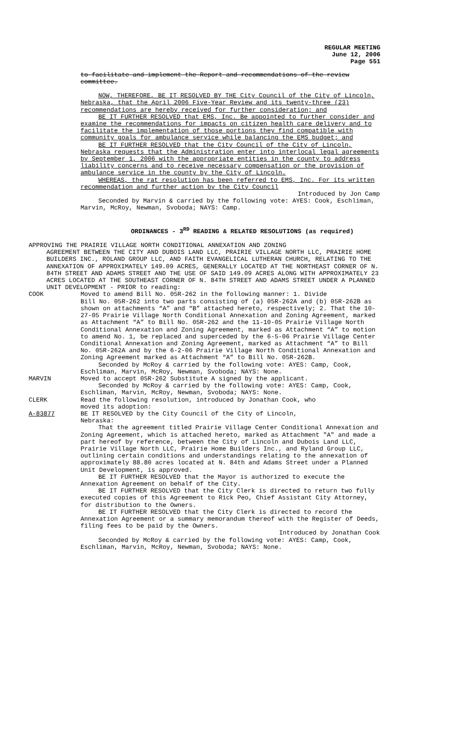REGULAR MEETING
June 12, 2006
Page 551
to facilitate and implement the Report and recommendations of the review committee.
NOW, THEREFORE, BE IT RESOLVED BY THE City Council of the City of Lincoln, Nebraska, that the April 2006 Five-Year Review and its twenty-three (23) recommendations are hereby received for further consideration; and
BE IT FURTHER RESOLVED that EMS, Inc. Be appointed to further consider and examine the recommendations for impacts on citizen health care delivery and to facilitate the implementation of those portions they find compatible with community goals for ambulance service while balancing the EMS budget; and
BE IT FURTHER RESOLVED that the City Council of the City of Lincoln, Nebraska requests that the Administration enter into interlocal legal agreements by September 1, 2006 with the appropriate entities in the county to address liability concerns and to receive necessary compensation or the provision of ambulance service in the county by the City of Lincoln.
WHEREAS, the rat resolution has been referred to EMS, Inc. For its written recommendation and further action by the City Council
Introduced by Jon Camp
Seconded by Marvin & carried by the following vote: AYES: Cook, Eschliman, Marvin, McRoy, Newman, Svoboda; NAYS: Camp.
ORDINANCES - 3<sup>RD</sup> READING & RELATED RESOLUTIONS (as required)
APPROVING THE PRAIRIE VILLAGE NORTH CONDITIONAL ANNEXATION AND ZONING
AGREEMENT BETWEEN THE CITY AND DUBOIS LAND LLC, PRAIRIE VILLAGE NORTH LLC, PRAIRIE HOME BUILDERS INC., ROLAND GROUP LLC, AND FAITH EVANGELICAL LUTHERAN CHURCH, RELATING TO THE ANNEXATION OF APPROXIMATELY 149.09 ACRES, GENERALLY LOCATED AT THE NORTHEAST CORNER OF N. 84TH STREET AND ADAMS STREET AND THE USE OF SAID 149.09 ACRES ALONG WITH APPROXIMATELY 23 ACRES LOCATED AT THE SOUTHEAST CORNER OF N. 84TH STREET AND ADAMS STREET UNDER A PLANNED UNIT DEVELOPMENT - PRIOR to reading:
COOK Moved to amend Bill No. 05R-262 in the following manner: 1. Divide
Bill No. 05R-262 into two parts consisting of (a) 05R-262A and (b) 05R-262B as shown on attachments “A” and “B” attached hereto, respectively; 2. That the 10-27-05 Prairie Village North Conditional Annexation and Zoning Agreement, marked as Attachment “A” to Bill No. 05R-262 and the 11-10-05 Prairie Village North Conditional Annexation and Zoning Agreement, marked as Attachment “A” to motion to amend No. 1, be replaced and superceded by the 6-5-06 Prairie Village Center Conditional Annexation and Zoning Agreement, marked as Attachment “A” to Bill No. 05R-262A and by the 6-2-06 Prairie Village North Conditional Annexation and Zoning Agreement marked as Attachment “A” to Bill No. 05R-262B.
Seconded by McRoy & carried by the following vote: AYES: Camp, Cook, Eschliman, Marvin, McRoy, Newman, Svoboda; NAYS: None.
MARVIN Moved to accept 05R-262 Substitute A signed by the applicant.
Seconded by McRoy & carried by the following vote: AYES: Camp, Cook, Eschliman, Marvin, McRoy, Newman, Svoboda; NAYS: None.
CLERK Read the following resolution, introduced by Jonathan Cook, who
moved its adoption:
A-83877 BE IT RESOLVED by the City Council of the City of Lincoln,
Nebraska:
That the agreement titled Prairie Village Center Conditional Annexation and Zoning Agreement, which is attached hereto, marked as Attachment "A" and made a part hereof by reference, between the City of Lincoln and Dubois Land LLC, Prairie Village North LLC, Prairie Home Builders Inc., and Ryland Group LLC, outlining certain conditions and understandings relating to the annexation of approximately 88.80 acres located at N. 84th and Adams Street under a Planned Unit Development, is approved.
BE IT FURTHER RESOLVED that the Mayor is authorized to execute the Annexation Agreement on behalf of the City.
BE IT FURTHER RESOLVED that the City Clerk is directed to return two fully executed copies of this Agreement to Rick Peo, Chief Assistant City Attorney, for distribution to the Owners.
BE IT FURTHER RESOLVED that the City Clerk is directed to record the Annexation Agreement or a summary memorandum thereof with the Register of Deeds, filing fees to be paid by the Owners.
Introduced by Jonathan Cook
Seconded by McRoy & carried by the following vote: AYES: Camp, Cook, Eschliman, Marvin, McRoy, Newman, Svoboda; NAYS: None.